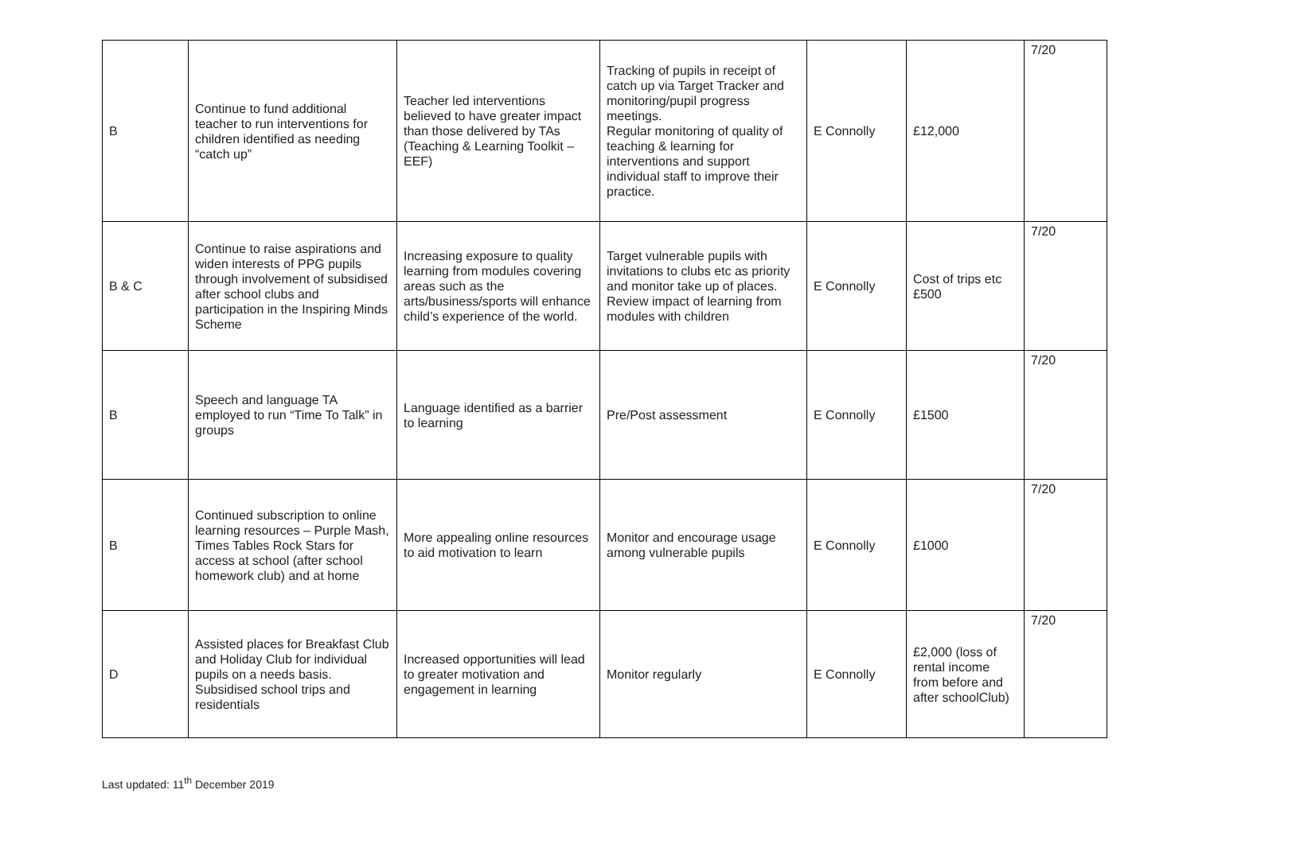| B | Continue to fund additional teacher to run interventions for children identified as needing “catch up” | Teacher led interventions believed to have greater impact than those delivered by TAs (Teaching & Learning Toolkit – EEF) | Tracking of pupils in receipt of catch up via Target Tracker and monitoring/pupil progress meetings. Regular monitoring of quality of teaching & learning for interventions and support individual staff to improve their practice. | E Connolly | £12,000 | 7/20 |
| B & C | Continue to raise aspirations and widen interests of PPG pupils through involvement of subsidised after school clubs and participation in the Inspiring Minds Scheme | Increasing exposure to quality learning from modules covering areas such as the arts/business/sports will enhance child’s experience of the world. | Target vulnerable pupils with invitations to clubs etc as priority and monitor take up of places. Review impact of learning from modules with children | E Connolly | Cost of trips etc £500 | 7/20 |
| B | Speech and language TA employed to run “Time To Talk” in groups | Language identified as a barrier to learning | Pre/Post assessment | E Connolly | £1500 | 7/20 |
| B | Continued subscription to online learning resources – Purple Mash, Times Tables Rock Stars for access at school (after school homework club) and at home | More appealing online resources to aid motivation to learn | Monitor and encourage usage among vulnerable pupils | E Connolly | £1000 | 7/20 |
| D | Assisted places for Breakfast Club and Holiday Club for individual pupils on a needs basis. Subsidised school trips and residentials | Increased opportunities will lead to greater motivation and engagement in learning | Monitor regularly | E Connolly | £2,000 (loss of rental income from before and after schoolClub) | 7/20 |
Last updated: 11<sup>th</sup> December 2019